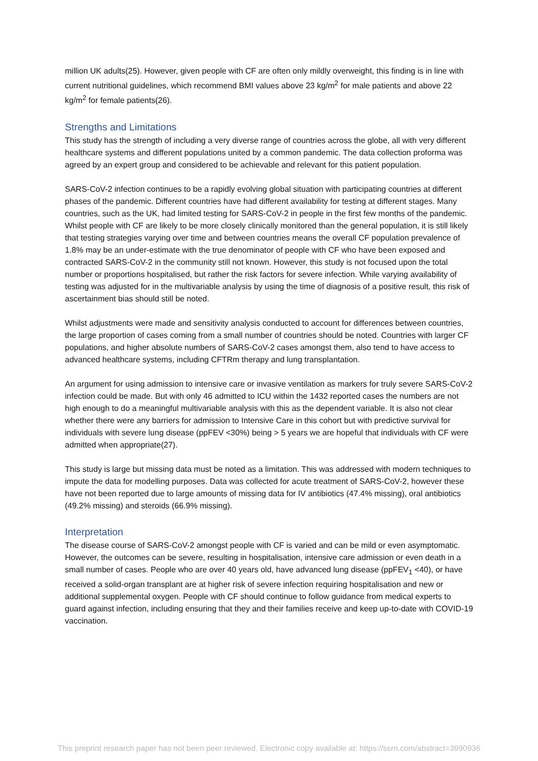million UK adults(25). However, given people with CF are often only mildly overweight, this finding is in line with current nutritional guidelines, which recommend BMI values above 23 kg/m<sup>2</sup> for male patients and above 22 kg/m<sup>2</sup> for female patients(26).
Strengths and Limitations
This study has the strength of including a very diverse range of countries across the globe, all with very different healthcare systems and different populations united by a common pandemic. The data collection proforma was agreed by an expert group and considered to be achievable and relevant for this patient population.
SARS-CoV-2 infection continues to be a rapidly evolving global situation with participating countries at different phases of the pandemic. Different countries have had different availability for testing at different stages. Many countries, such as the UK, had limited testing for SARS-CoV-2 in people in the first few months of the pandemic. Whilst people with CF are likely to be more closely clinically monitored than the general population, it is still likely that testing strategies varying over time and between countries means the overall CF population prevalence of 1.8% may be an under-estimate with the true denominator of people with CF who have been exposed and contracted SARS-CoV-2 in the community still not known. However, this study is not focused upon the total number or proportions hospitalised, but rather the risk factors for severe infection. While varying availability of testing was adjusted for in the multivariable analysis by using the time of diagnosis of a positive result, this risk of ascertainment bias should still be noted.
Whilst adjustments were made and sensitivity analysis conducted to account for differences between countries, the large proportion of cases coming from a small number of countries should be noted. Countries with larger CF populations, and higher absolute numbers of SARS-CoV-2 cases amongst them, also tend to have access to advanced healthcare systems, including CFTRm therapy and lung transplantation.
An argument for using admission to intensive care or invasive ventilation as markers for truly severe SARS-CoV-2 infection could be made. But with only 46 admitted to ICU within the 1432 reported cases the numbers are not high enough to do a meaningful multivariable analysis with this as the dependent variable. It is also not clear whether there were any barriers for admission to Intensive Care in this cohort but with predictive survival for individuals with severe lung disease (ppFEV <30%) being > 5 years we are hopeful that individuals with CF were admitted when appropriate(27).
This study is large but missing data must be noted as a limitation. This was addressed with modern techniques to impute the data for modelling purposes. Data was collected for acute treatment of SARS-CoV-2, however these have not been reported due to large amounts of missing data for IV antibiotics (47.4% missing), oral antibiotics (49.2% missing) and steroids (66.9% missing).
Interpretation
The disease course of SARS-CoV-2 amongst people with CF is varied and can be mild or even asymptomatic. However, the outcomes can be severe, resulting in hospitalisation, intensive care admission or even death in a small number of cases. People who are over 40 years old, have advanced lung disease (ppFEV<sub>1</sub> <40), or have received a solid-organ transplant are at higher risk of severe infection requiring hospitalisation and new or additional supplemental oxygen. People with CF should continue to follow guidance from medical experts to guard against infection, including ensuring that they and their families receive and keep up-to-date with COVID-19 vaccination.
This preprint research paper has not been peer reviewed. Electronic copy available at: https://ssrn.com/abstract=3990936